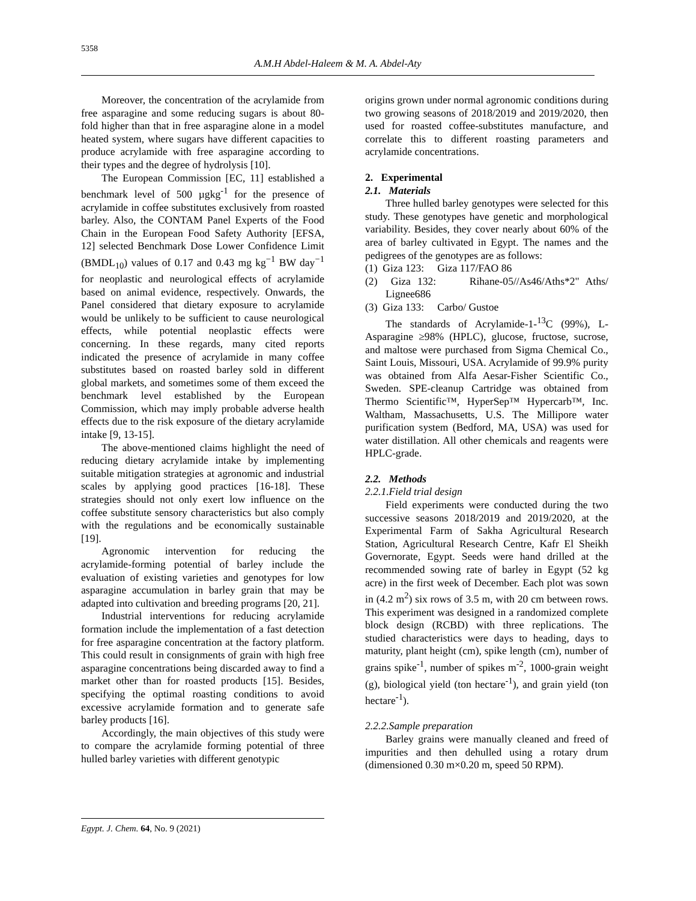5358
A.M.H Abdel-Haleem & M. A. Abdel-Aty
Moreover, the concentration of the acrylamide from free asparagine and some reducing sugars is about 80-fold higher than that in free asparagine alone in a model heated system, where sugars have different capacities to produce acrylamide with free asparagine according to their types and the degree of hydrolysis [10].
The European Commission [EC, 11] established a benchmark level of 500 µgkg<sup>-1</sup> for the presence of acrylamide in coffee substitutes exclusively from roasted barley. Also, the CONTAM Panel Experts of the Food Chain in the European Food Safety Authority [EFSA, 12] selected Benchmark Dose Lower Confidence Limit (BMDL<sub>10</sub>) values of 0.17 and 0.43 mg kg<sup>−1</sup> BW day<sup>−1</sup> for neoplastic and neurological effects of acrylamide based on animal evidence, respectively. Onwards, the Panel considered that dietary exposure to acrylamide would be unlikely to be sufficient to cause neurological effects, while potential neoplastic effects were concerning. In these regards, many cited reports indicated the presence of acrylamide in many coffee substitutes based on roasted barley sold in different global markets, and sometimes some of them exceed the benchmark level established by the European Commission, which may imply probable adverse health effects due to the risk exposure of the dietary acrylamide intake [9, 13-15].
The above-mentioned claims highlight the need of reducing dietary acrylamide intake by implementing suitable mitigation strategies at agronomic and industrial scales by applying good practices [16-18]. These strategies should not only exert low influence on the coffee substitute sensory characteristics but also comply with the regulations and be economically sustainable [19].
Agronomic intervention for reducing the acrylamide-forming potential of barley include the evaluation of existing varieties and genotypes for low asparagine accumulation in barley grain that may be adapted into cultivation and breeding programs [20, 21].
Industrial interventions for reducing acrylamide formation include the implementation of a fast detection for free asparagine concentration at the factory platform. This could result in consignments of grain with high free asparagine concentrations being discarded away to find a market other than for roasted products [15]. Besides, specifying the optimal roasting conditions to avoid excessive acrylamide formation and to generate safe barley products [16].
Accordingly, the main objectives of this study were to compare the acrylamide forming potential of three hulled barley varieties with different genotypic
origins grown under normal agronomic conditions during two growing seasons of 2018/2019 and 2019/2020, then used for roasted coffee-substitutes manufacture, and correlate this to different roasting parameters and acrylamide concentrations.
2. Experimental
2.1. Materials
Three hulled barley genotypes were selected for this study. These genotypes have genetic and morphological variability. Besides, they cover nearly about 60% of the area of barley cultivated in Egypt. The names and the pedigrees of the genotypes are as follows:
(1) Giza 123: Giza 117/FAO 86
(2) Giza 132: Rihane-05//As46/Aths*2" Aths/ Lignee686
(3) Giza 133: Carbo/ Gustoe
The standards of Acrylamide-1-<sup>13</sup>C (99%), L-Asparagine ≥98% (HPLC), glucose, fructose, sucrose, and maltose were purchased from Sigma Chemical Co., Saint Louis, Missouri, USA. Acrylamide of 99.9% purity was obtained from Alfa Aesar-Fisher Scientific Co., Sweden. SPE-cleanup Cartridge was obtained from Thermo Scientific™, HyperSep™ Hypercarb™, Inc. Waltham, Massachusetts, U.S. The Millipore water purification system (Bedford, MA, USA) was used for water distillation. All other chemicals and reagents were HPLC-grade.
2.2. Methods
2.2.1.Field trial design
Field experiments were conducted during the two successive seasons 2018/2019 and 2019/2020, at the Experimental Farm of Sakha Agricultural Research Station, Agricultural Research Centre, Kafr El Sheikh Governorate, Egypt. Seeds were hand drilled at the recommended sowing rate of barley in Egypt (52 kg acre) in the first week of December. Each plot was sown in (4.2 m<sup>2</sup>) six rows of 3.5 m, with 20 cm between rows. This experiment was designed in a randomized complete block design (RCBD) with three replications. The studied characteristics were days to heading, days to maturity, plant height (cm), spike length (cm), number of grains spike<sup>-1</sup>, number of spikes m<sup>-2</sup>, 1000-grain weight (g), biological yield (ton hectare<sup>-1</sup>), and grain yield (ton hectare<sup>-1</sup>).
2.2.2.Sample preparation
Barley grains were manually cleaned and freed of impurities and then dehulled using a rotary drum (dimensioned 0.30 m×0.20 m, speed 50 RPM).
Egypt. J. Chem. 64, No. 9 (2021)